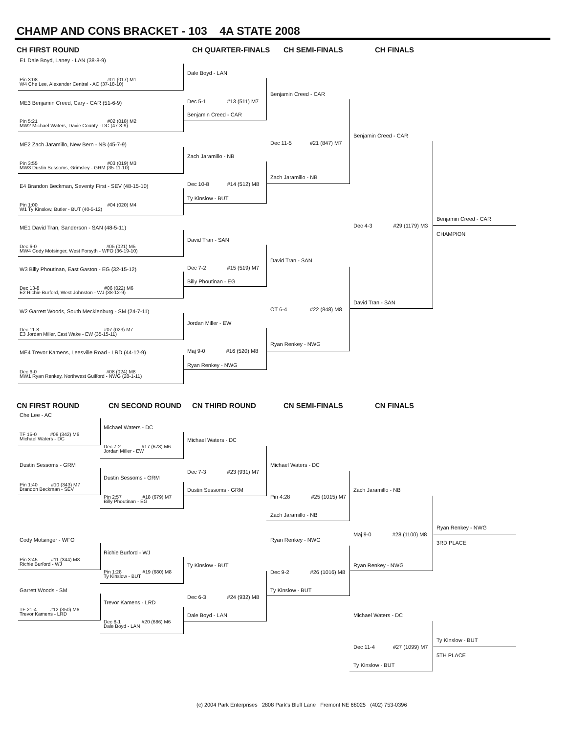CHAMP AND CONS BRACKET - 103 4A STATE 2008
CH FIRST ROUND CH QUARTER-FINALS CH SEMI-FINALS CH FINALS
E1 Dale Boyd, Laney - LAN (38-8-9)
Pin 3:08 #01 (017) M1
W4 Che Lee, Alexander Central - AC (37-18-10)
ME3 Benjamin Creed, Cary - CAR (51-6-9)
Pin 5:21 #02 (018) M2
MW2 Michael Waters, Davie County - DC (47-8-9)
ME2 Zach Jaramillo, New Bern - NB (45-7-9)
Pin 3:55 #03 (019) M3
MW3 Dustin Sessoms, Grimsley - GRM (35-11-10)
E4 Brandon Beckman, Seventy First - SEV (48-15-10)
Pin 1:00 #04 (020) M4
W1 Ty Kinslow, Butler - BUT (40-5-12)
ME1 David Tran, Sanderson - SAN (48-5-11)
Dec 6-0 #05 (021) M5
MW4 Cody Motsinger, West Forsyth - WFO (36-19-10)
W3 Billy Phoutinan, East Gaston - EG (32-15-12)
Dec 13-8 #06 (022) M6
E2 Richie Burford, West Johnston - WJ (38-12-9)
W2 Garrett Woods, South Mecklenburg - SM (24-7-11)
Dec 11-8 #07 (023) M7
E3 Jordan Miller, East Wake - EW (35-15-11)
ME4 Trevor Kamens, Leesville Road - LRD (44-12-9)
Dec 6-0 #08 (024) M8
MW1 Ryan Renkey, Northwest Guilford - NWG (28-1-11)
Dale Boyd - LAN
Dec 5-1 #13 (511) M7
Benjamin Creed - CAR
Zach Jaramillo - NB
Dec 10-8 #14 (512) M8
Ty Kinslow - BUT
David Tran - SAN
Dec 7-2 #15 (519) M7
Billy Phoutinan - EG
Jordan Miller - EW
Maj 9-0 #16 (520) M8
Ryan Renkey - NWG
Benjamin Creed - CAR
Dec 11-5 #21 (847) M7
Zach Jaramillo - NB
David Tran - SAN
OT 6-4 #22 (848) M8
Ryan Renkey - NWG
Benjamin Creed - CAR
Dec 4-3 #29 (1179) M3
David Tran - SAN
Benjamin Creed - CAR
CHAMPION
CN FIRST ROUND CN SECOND ROUND CN THIRD ROUND CN SEMI-FINALS CN FINALS
Che Lee - AC
TF 15-0 #09 (342) M6
Michael Waters - DC
Dustin Sessoms - GRM
Pin 1:40 #10 (343) M7
Brandon Beckman - SEV
Cody Motsinger - WFO
Pin 3:45 #11 (344) M8
Richie Burford - WJ
Garrett Woods - SM
TF 21-4 #12 (350) M6
Trevor Kamens - LRD
Michael Waters - DC
Dec 7-2 #17 (678) M6
Jordan Miller - EW
Dustin Sessoms - GRM
Pin 2:57 #18 (679) M7
Billy Phoutinan - EG
Richie Burford - WJ
Pin 1:28 #19 (680) M8
Ty Kinslow - BUT
Trevor Kamens - LRD
Dec 8-1 #20 (686) M6
Dale Boyd - LAN
Michael Waters - DC
Dec 7-3 #23 (931) M7
Dustin Sessoms - GRM
Ty Kinslow - BUT
Dec 6-3 #24 (932) M8
Dale Boyd - LAN
Michael Waters - DC
Pin 4:28 #25 (1015) M7
Zach Jaramillo - NB
Ryan Renkey - NWG
Dec 9-2 #26 (1016) M8
Ty Kinslow - BUT
Zach Jaramillo - NB
Maj 9-0 #28 (1100) M8
Ryan Renkey - NWG
Ryan Renkey - NWG
3RD PLACE
Michael Waters - DC
Dec 11-4 #27 (1099) M7
Ty Kinslow - BUT
Ty Kinslow - BUT
5TH PLACE
(c) 2004 Park Enterprises 2808 Park's Bluff Lane Fremont NE 68025 (402) 753-0396